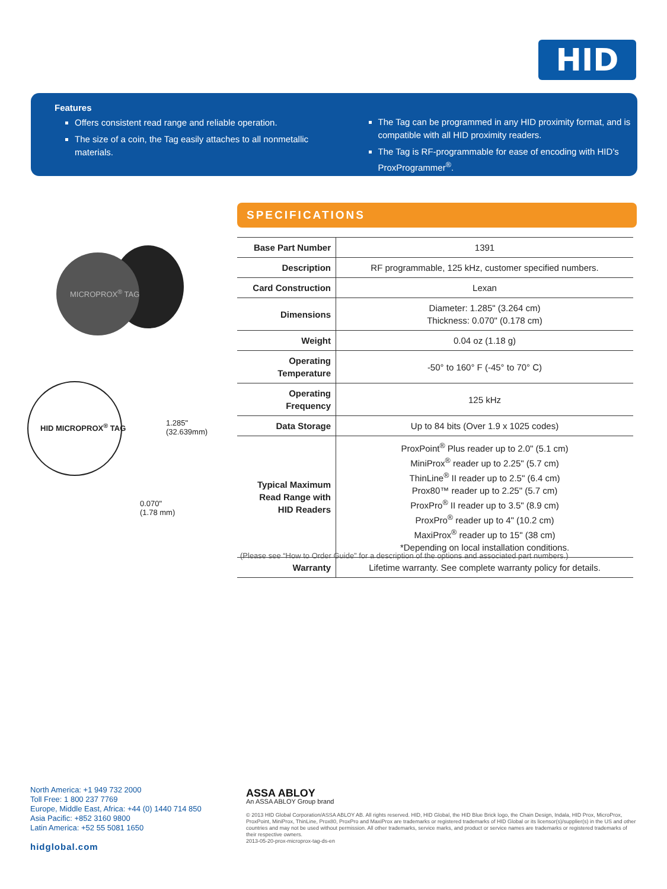HID
Features
Offers consistent read range and reliable operation.
The size of a coin, the Tag easily attaches to all nonmetallic materials.
The Tag can be programmed in any HID proximity format, and is compatible with all HID proximity readers.
The Tag is RF-programmable for ease of encoding with HID’s ProxProgrammer<sup>®</sup>.
MICROPROX<sup>®</sup> TAG
HID MICROPROX<sup>®</sup> TAG
1.285"
(32.639mm)
0.070"
(1.78 mm)
SPECIFICATIONS
| Base Part Number | 1391 |
| Description | RF programmable, 125 kHz, customer specified numbers. |
| Card Construction | Lexan |
| Dimensions | Diameter: 1.285" (3.264 cm) Thickness: 0.070" (0.178 cm) |
| Weight | 0.04 oz (1.18 g) |
| Operating Temperature | -50° to 160° F (-45° to 70° C) |
| Operating Frequency | 125 kHz |
| Data Storage | Up to 84 bits (Over 1.9 x 1025 codes) |
| Typical Maximum Read Range with HID Readers | ProxPoint<sup>®</sup> Plus reader up to 2.0" (5.1 cm) MiniProx<sup>®</sup> reader up to 2.25" (5.7 cm) ThinLine<sup>®</sup> II reader up to 2.5" (6.4 cm) Prox80™ reader up to 2.25" (5.7 cm) ProxPro<sup>®</sup> II reader up to 3.5" (8.9 cm) ProxPro<sup>®</sup> reader up to 4" (10.2 cm) MaxiProx<sup>®</sup> reader up to 15" (38 cm) *Depending on local installation conditions. |
| Warranty | Lifetime warranty. See complete warranty policy for details. |
(Please see “How to Order Guide” for a description of the options and associated part numbers.)
North America: +1 949 732 2000
Toll Free: 1 800 237 7769
Europe, Middle East, Africa: +44 (0) 1440 714 850
Asia Pacific: +852 3160 9800
Latin America: +52 55 5081 1650
hidglobal.com
ASSA ABLOY
An ASSA ABLOY Group brand
© 2013 HID Global Corporation/ASSA ABLOY AB. All rights reserved. HID, HID Global, the HID Blue Brick logo, the Chain Design, Indala, HID Prox, MicroProx, ProxPoint, MiniProx, ThinLine, Prox80, ProxPro and MaxiProx are trademarks or registered trademarks of HID Global or its licensor(s)/supplier(s) in the US and other countries and may not be used without permission. All other trademarks, service marks, and product or service names are trademarks or registered trademarks of their respective owners.
2013-05-20-prox-microprox-tag-ds-en